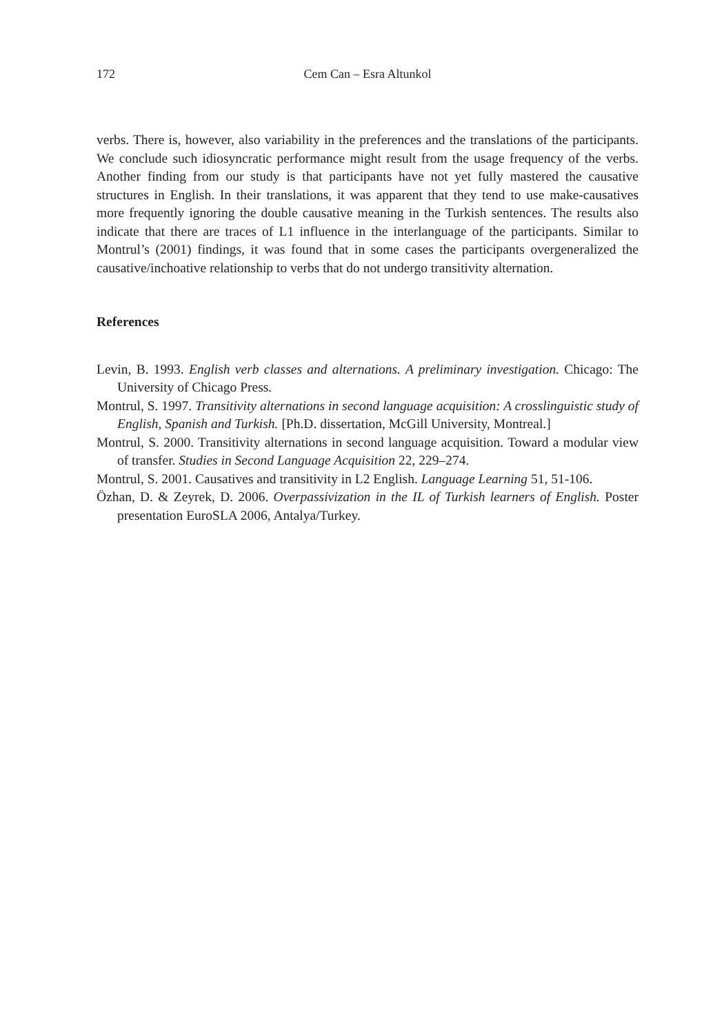172 Cem Can – Esra Altunkol
verbs. There is, however, also variability in the preferences and the translations of the participants. We conclude such idiosyncratic performance might result from the usage frequency of the verbs. Another finding from our study is that participants have not yet fully mastered the causative structures in English. In their translations, it was apparent that they tend to use make-causatives more frequently ignoring the double causative meaning in the Turkish sentences. The results also indicate that there are traces of L1 influence in the interlanguage of the participants. Similar to Montrul’s (2001) findings, it was found that in some cases the participants overgeneralized the causative/inchoative relationship to verbs that do not undergo transitivity alternation.
References
Levin, B. 1993. English verb classes and alternations. A preliminary investigation. Chicago: The University of Chicago Press.
Montrul, S. 1997. Transitivity alternations in second language acquisition: A crosslin­guistic study of English, Spanish and Turkish. [Ph.D. dissertation, McGill University, Montreal.]
Montrul, S. 2000. Transitivity alternations in second language acquisition. Toward a modular view of transfer. Studies in Second Language Acquisition 22, 229–274.
Montrul, S. 2001. Causatives and transitivity in L2 English. Language Learning 51, 51-106.
Özhan, D. & Zeyrek, D. 2006. Overpassivization in the IL of Turkish learners of English. Poster presentation EuroSLA 2006, Antalya/Turkey.